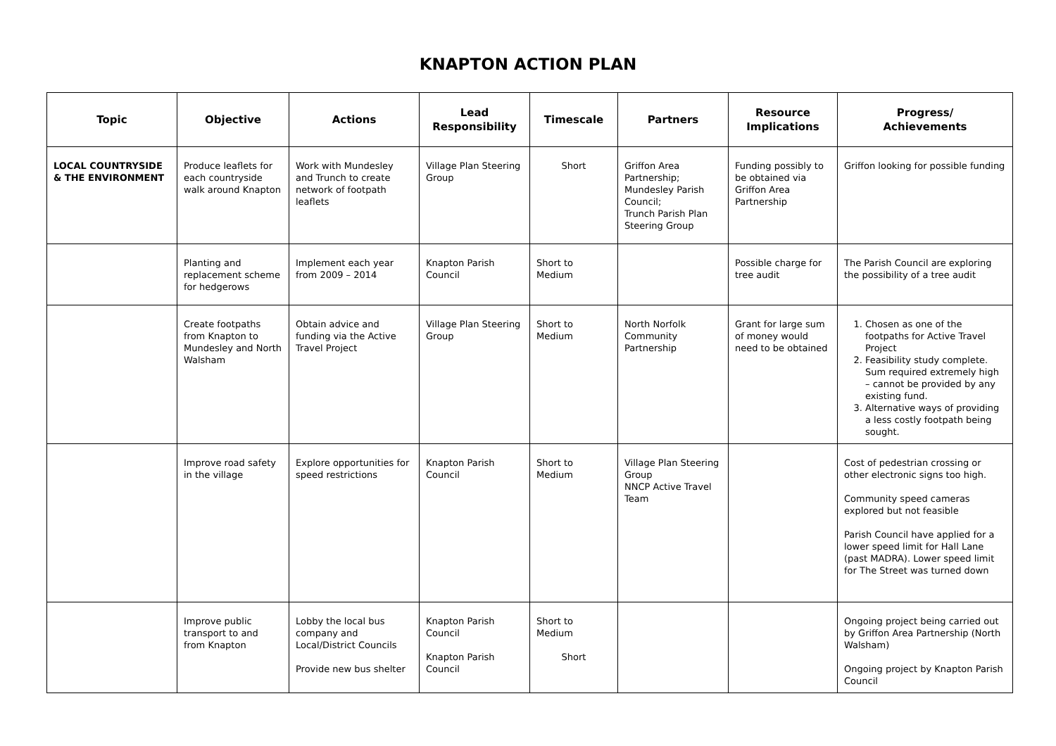KNAPTON ACTION PLAN
| Topic | Objective | Actions | Lead Responsibility | Timescale | Partners | Resource Implications | Progress/ Achievements |
| --- | --- | --- | --- | --- | --- | --- | --- |
| LOCAL COUNTRYSIDE & THE ENVIRONMENT | Produce leaflets for each countryside walk around Knapton | Work with Mundesley and Trunch to create network of footpath leaflets | Village Plan Steering Group | Short | Griffon Area Partnership; Mundesley Parish Council; Trunch Parish Plan Steering Group | Funding possibly to be obtained via Griffon Area Partnership | Griffon looking for possible funding |
| | Planting and replacement scheme for hedgerows | Implement each year from 2009 – 2014 | Knapton Parish Council | Short to Medium | | Possible charge for tree audit | The Parish Council are exploring the possibility of a tree audit |
| | Create footpaths from Knapton to Mundesley and North Walsham | Obtain advice and funding via the Active Travel Project | Village Plan Steering Group | Short to Medium | North Norfolk Community Partnership | Grant for large sum of money would need to be obtained | 1. Chosen as one of the footpaths for Active Travel Project 2. Feasibility study complete. Sum required extremely high – cannot be provided by any existing fund. 3. Alternative ways of providing a less costly footpath being sought. |
| | Improve road safety in the village | Explore opportunities for speed restrictions | Knapton Parish Council | Short to Medium | Village Plan Steering Group NNCP Active Travel Team | | Cost of pedestrian crossing or other electronic signs too high. Community speed cameras explored but not feasible Parish Council have applied for a lower speed limit for Hall Lane (past MADRA). Lower speed limit for The Street was turned down |
| | Improve public transport to and from Knapton | Lobby the local bus company and Local/District Councils Provide new bus shelter | Knapton Parish Council Knapton Parish Council | Short to Medium Short | | | Ongoing project being carried out by Griffon Area Partnership (North Walsham) Ongoing project by Knapton Parish Council |